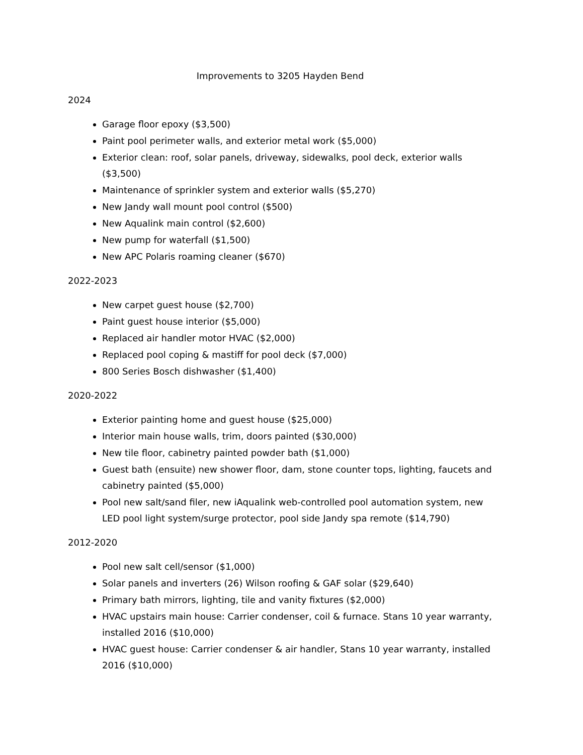Improvements to 3205 Hayden Bend
2024
Garage floor epoxy ($3,500)
Paint pool perimeter walls, and exterior metal work ($5,000)
Exterior clean: roof, solar panels, driveway, sidewalks, pool deck, exterior walls ($3,500)
Maintenance of sprinkler system and exterior walls ($5,270)
New Jandy wall mount pool control ($500)
New Aqualink main control ($2,600)
New pump for waterfall ($1,500)
New APC Polaris roaming cleaner ($670)
2022-2023
New carpet guest house ($2,700)
Paint guest house interior ($5,000)
Replaced air handler motor HVAC ($2,000)
Replaced pool coping & mastiff for pool deck ($7,000)
800 Series Bosch dishwasher ($1,400)
2020-2022
Exterior painting home and guest house ($25,000)
Interior main house walls, trim, doors painted ($30,000)
New tile floor, cabinetry painted powder bath ($1,000)
Guest bath (ensuite) new shower floor, dam, stone counter tops, lighting, faucets and cabinetry painted ($5,000)
Pool new salt/sand filer, new iAqualink web-controlled pool automation system, new LED pool light system/surge protector, pool side Jandy spa remote ($14,790)
2012-2020
Pool new salt cell/sensor ($1,000)
Solar panels and inverters (26) Wilson roofing & GAF solar ($29,640)
Primary bath mirrors, lighting, tile and vanity fixtures ($2,000)
HVAC upstairs main house: Carrier condenser, coil & furnace. Stans 10 year warranty, installed 2016 ($10,000)
HVAC guest house: Carrier condenser & air handler, Stans 10 year warranty, installed 2016 ($10,000)